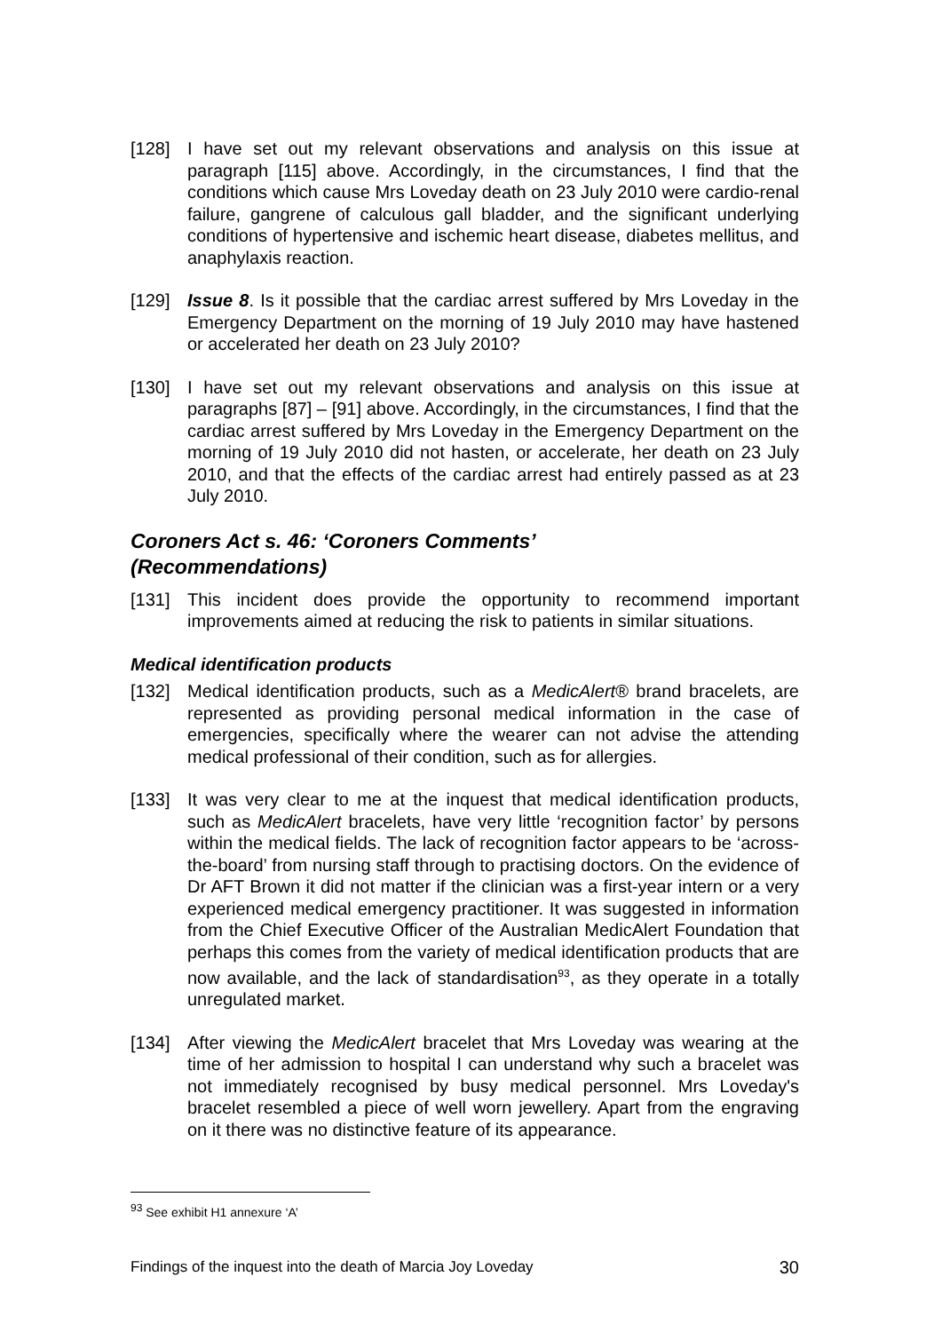[128] I have set out my relevant observations and analysis on this issue at paragraph [115] above. Accordingly, in the circumstances, I find that the conditions which cause Mrs Loveday death on 23 July 2010 were cardio-renal failure, gangrene of calculous gall bladder, and the significant underlying conditions of hypertensive and ischemic heart disease, diabetes mellitus, and anaphylaxis reaction.
[129] Issue 8. Is it possible that the cardiac arrest suffered by Mrs Loveday in the Emergency Department on the morning of 19 July 2010 may have hastened or accelerated her death on 23 July 2010?
[130] I have set out my relevant observations and analysis on this issue at paragraphs [87] – [91] above. Accordingly, in the circumstances, I find that the cardiac arrest suffered by Mrs Loveday in the Emergency Department on the morning of 19 July 2010 did not hasten, or accelerate, her death on 23 July 2010, and that the effects of the cardiac arrest had entirely passed as at 23 July 2010.
Coroners Act s. 46: ‘Coroners Comments’
(Recommendations)
[131] This incident does provide the opportunity to recommend important improvements aimed at reducing the risk to patients in similar situations.
Medical identification products
[132] Medical identification products, such as a MedicAlert® brand bracelets, are represented as providing personal medical information in the case of emergencies, specifically where the wearer can not advise the attending medical professional of their condition, such as for allergies.
[133] It was very clear to me at the inquest that medical identification products, such as MedicAlert bracelets, have very little ‘recognition factor’ by persons within the medical fields. The lack of recognition factor appears to be ‘across-the-board’ from nursing staff through to practising doctors. On the evidence of Dr AFT Brown it did not matter if the clinician was a first-year intern or a very experienced medical emergency practitioner. It was suggested in information from the Chief Executive Officer of the Australian MedicAlert Foundation that perhaps this comes from the variety of medical identification products that are now available, and the lack of standardisation<sup>93</sup>, as they operate in a totally unregulated market.
[134] After viewing the MedicAlert bracelet that Mrs Loveday was wearing at the time of her admission to hospital I can understand why such a bracelet was not immediately recognised by busy medical personnel. Mrs Loveday's bracelet resembled a piece of well worn jewellery. Apart from the engraving on it there was no distinctive feature of its appearance.
<sup>93</sup> See exhibit H1 annexure ‘A’
Findings of the inquest into the death of Marcia Joy Loveday 30